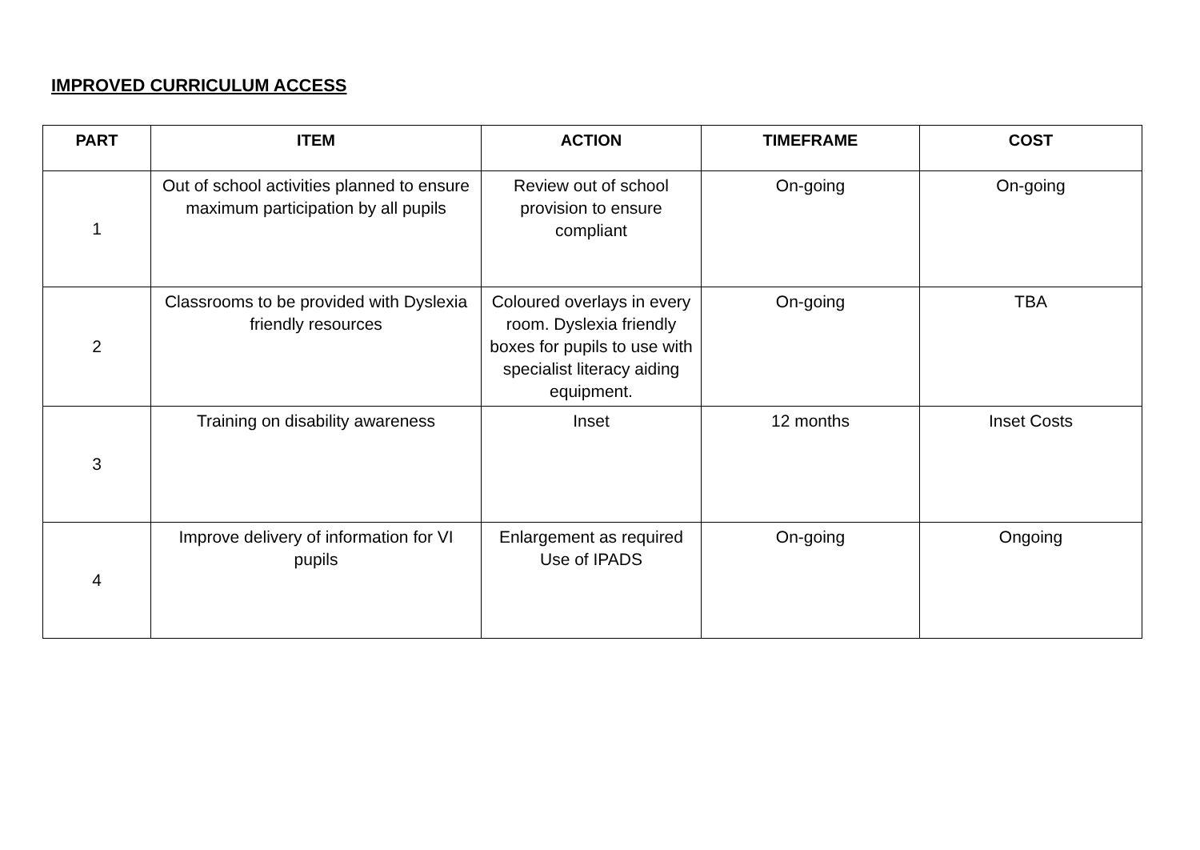IMPROVED CURRICULUM ACCESS
| PART | ITEM | ACTION | TIMEFRAME | COST |
| --- | --- | --- | --- | --- |
| 1 | Out of school activities planned to ensure maximum participation by all pupils | Review out of school provision to ensure compliant | On-going | On-going |
| 2 | Classrooms to be provided with Dyslexia friendly resources | Coloured overlays in every room. Dyslexia friendly boxes for pupils to use with specialist literacy aiding equipment. | On-going | TBA |
| 3 | Training on disability awareness | Inset | 12 months | Inset Costs |
| 4 | Improve delivery of information for VI pupils | Enlargement as required Use of IPADS | On-going | Ongoing |